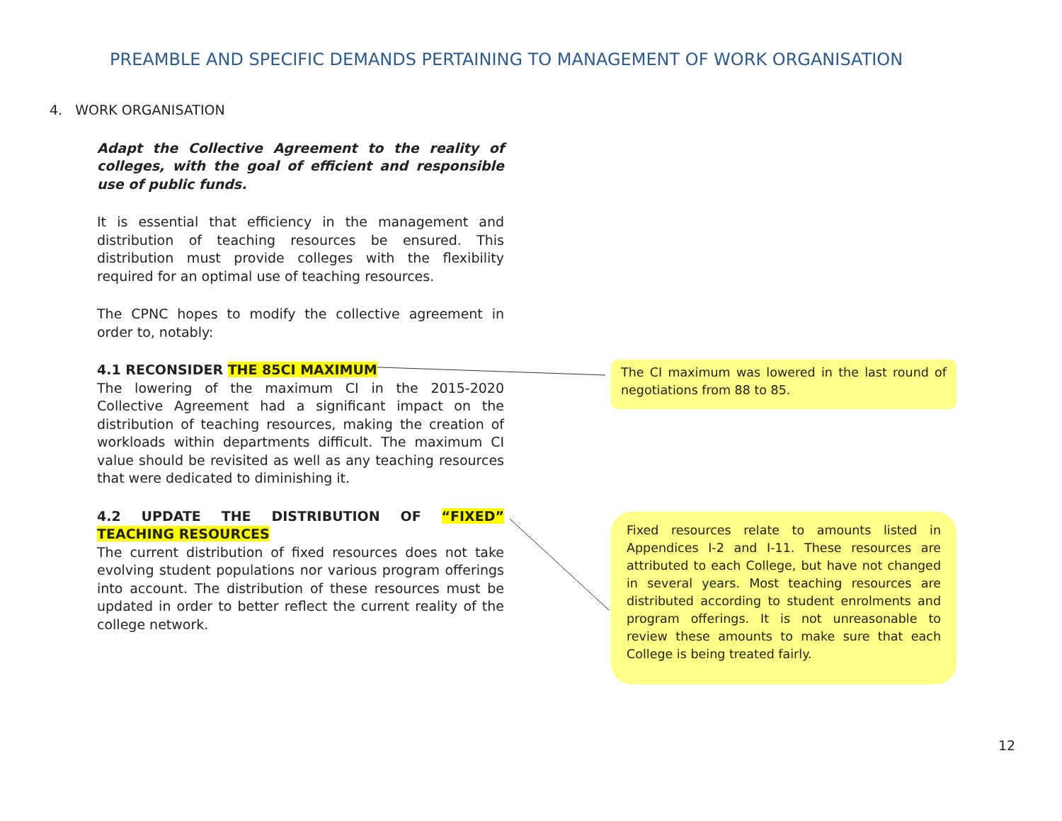PREAMBLE AND SPECIFIC DEMANDS PERTAINING TO MANAGEMENT OF WORK ORGANISATION
4. WORK ORGANISATION
Adapt the Collective Agreement to the reality of colleges, with the goal of efficient and responsible use of public funds.
It is essential that efficiency in the management and distribution of teaching resources be ensured. This distribution must provide colleges with the flexibility required for an optimal use of teaching resources.
The CPNC hopes to modify the collective agreement in order to, notably:
4.1 RECONSIDER THE 85CI MAXIMUM
The lowering of the maximum CI in the 2015-2020 Collective Agreement had a significant impact on the distribution of teaching resources, making the creation of workloads within departments difficult. The maximum CI value should be revisited as well as any teaching resources that were dedicated to diminishing it.
4.2 UPDATE THE DISTRIBUTION OF “FIXED” TEACHING RESOURCES
The current distribution of fixed resources does not take evolving student populations nor various program offerings into account. The distribution of these resources must be updated in order to better reflect the current reality of the college network.
The CI maximum was lowered in the last round of negotiations from 88 to 85.
Fixed resources relate to amounts listed in Appendices I-2 and I-11. These resources are attributed to each College, but have not changed in several years. Most teaching resources are distributed according to student enrolments and program offerings. It is not unreasonable to review these amounts to make sure that each College is being treated fairly.
12